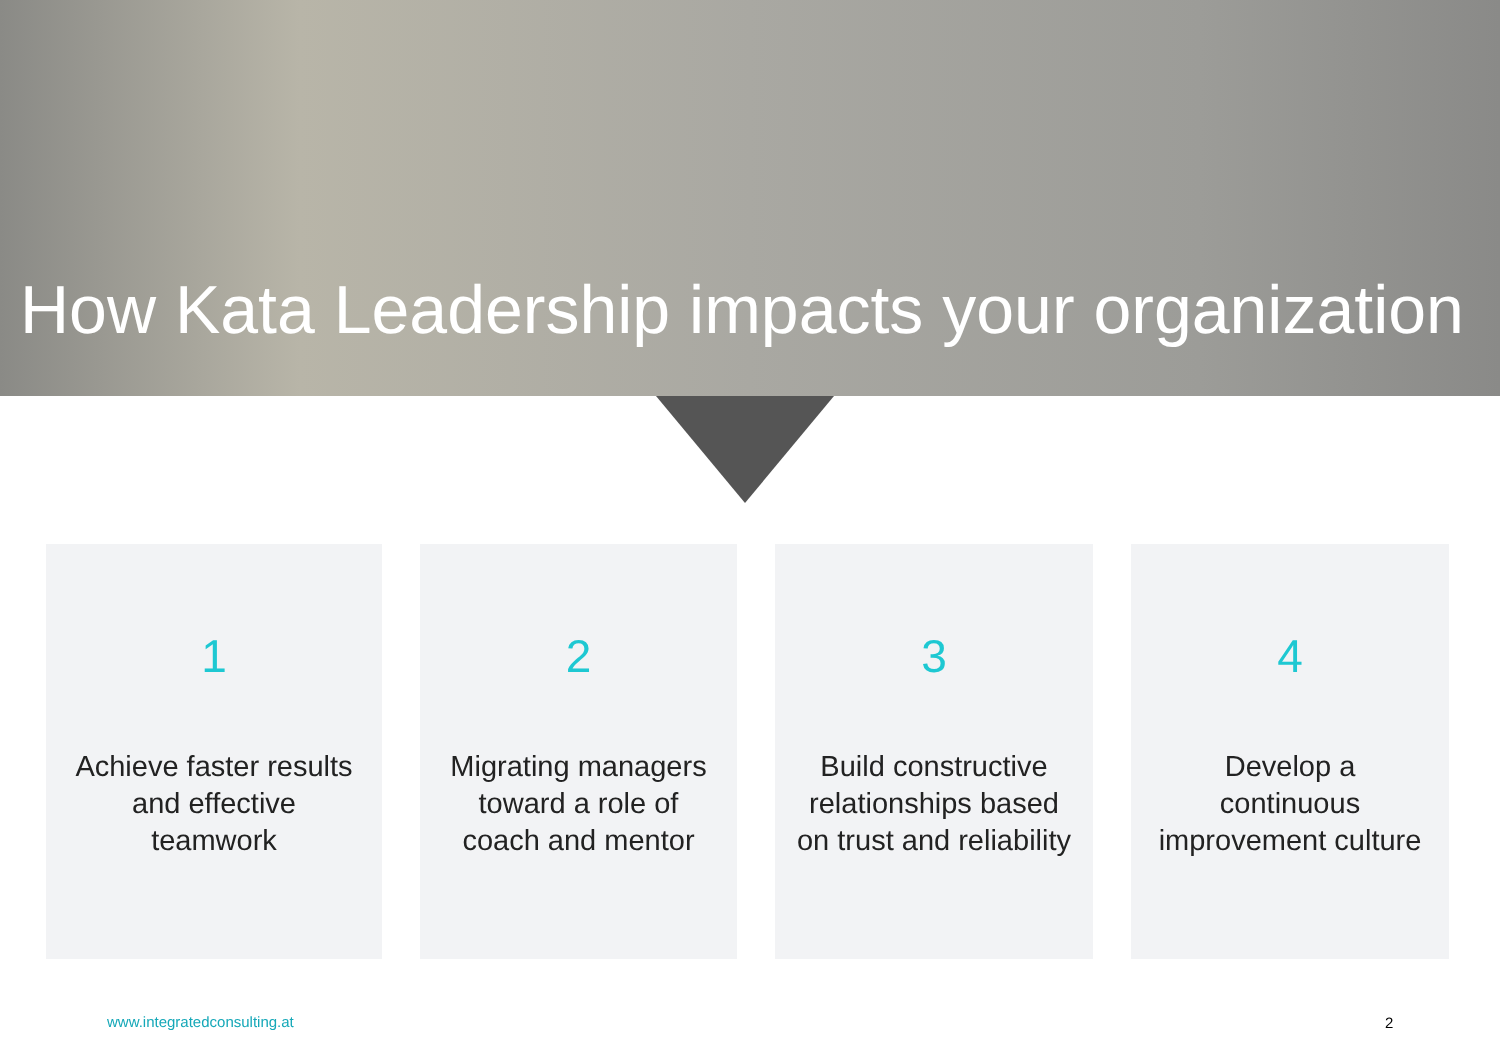How Kata Leadership impacts your organization
1
Achieve faster results and effective teamwork
2
Migrating managers toward a role of coach and mentor
3
Build constructive relationships based on trust and reliability
4
Develop a continuous improvement culture
www.integratedconsulting.at 2